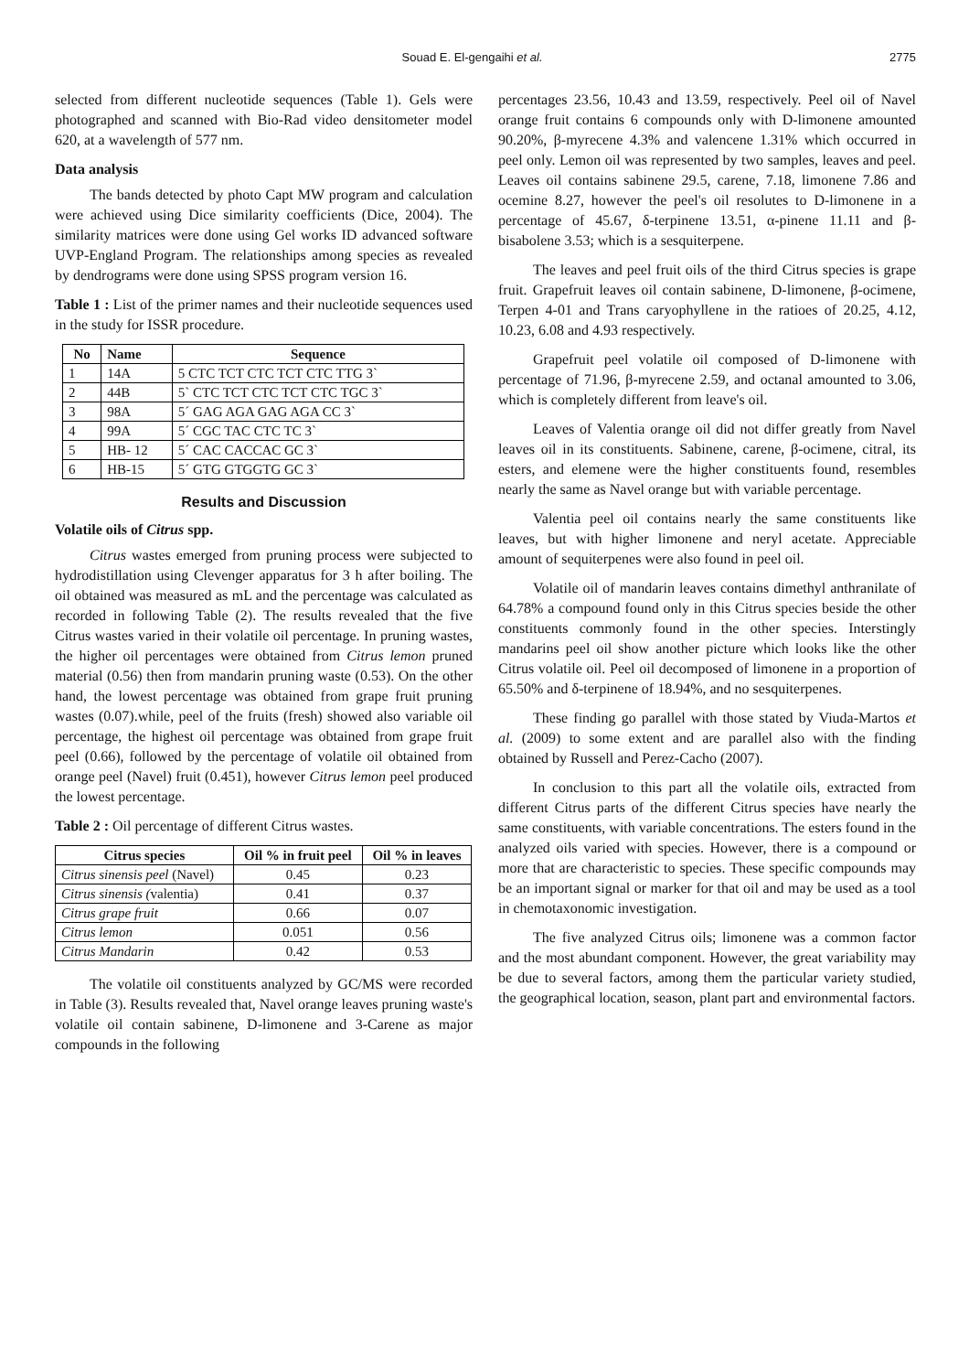Souad E. El-gengaihi et al. 2775
selected from different nucleotide sequences (Table 1). Gels were photographed and scanned with Bio-Rad video densitometer model 620, at a wavelength of 577 nm.
Data analysis
The bands detected by photo Capt MW program and calculation were achieved using Dice similarity coefficients (Dice, 2004). The similarity matrices were done using Gel works ID advanced software UVP-England Program. The relationships among species as revealed by dendrograms were done using SPSS program version 16.
Table 1 : List of the primer names and their nucleotide sequences used in the study for ISSR procedure.
| No | Name | Sequence |
| --- | --- | --- |
| 1 | 14A | 5 CTC TCT CTC TCT CTC TTG 3` |
| 2 | 44B | 5` CTC TCT CTC TCT CTC TGC 3` |
| 3 | 98A | 5´ GAG AGA GAG AGA CC 3` |
| 4 | 99A | 5´ CGC TAC CTC TC 3` |
| 5 | HB- 12 | 5´ CAC CACCAC GC 3` |
| 6 | HB-15 | 5´ GTG GTGGTG GC 3` |
Results and Discussion
Volatile oils of Citrus spp.
Citrus wastes emerged from pruning process were subjected to hydrodistillation using Clevenger apparatus for 3 h after boiling. The oil obtained was measured as mL and the percentage was calculated as recorded in following Table (2). The results revealed that the five Citrus wastes varied in their volatile oil percentage. In pruning wastes, the higher oil percentages were obtained from Citrus lemon pruned material (0.56) then from mandarin pruning waste (0.53). On the other hand, the lowest percentage was obtained from grape fruit pruning wastes (0.07).while, peel of the fruits (fresh) showed also variable oil percentage, the highest oil percentage was obtained from grape fruit peel (0.66), followed by the percentage of volatile oil obtained from orange peel (Navel) fruit (0.451), however Citrus lemon peel produced the lowest percentage.
Table 2 : Oil percentage of different Citrus wastes.
| Citrus species | Oil % in fruit peel | Oil % in leaves |
| --- | --- | --- |
| Citrus sinensis peel (Navel) | 0.45 | 0.23 |
| Citrus sinensis ( valentia) | 0.41 | 0.37 |
| Citrus grape fruit | 0.66 | 0.07 |
| Citrus lemon | 0.051 | 0.56 |
| Citrus Mandarin | 0.42 | 0.53 |
The volatile oil constituents analyzed by GC/MS were recorded in Table (3). Results revealed that, Navel orange leaves pruning waste's volatile oil contain sabinene, D-limonene and 3-Carene as major compounds in the following
percentages 23.56, 10.43 and 13.59, respectively. Peel oil of Navel orange fruit contains 6 compounds only with D-limonene amounted 90.20%, β-myrecene 4.3% and valencene 1.31% which occurred in peel only. Lemon oil was represented by two samples, leaves and peel. Leaves oil contains sabinene 29.5, carene, 7.18, limonene 7.86 and ocemine 8.27, however the peel's oil resolutes to D-limonene in a percentage of 45.67, δ-terpinene 13.51, α-pinene 11.11 and β-bisabolene 3.53; which is a sesquiterpene.
The leaves and peel fruit oils of the third Citrus species is grape fruit. Grapefruit leaves oil contain sabinene, D-limonene, β-ocimene, Terpen 4-01 and Trans caryophyllene in the ratioes of 20.25, 4.12, 10.23, 6.08 and 4.93 respectively.
Grapefruit peel volatile oil composed of D-limonene with percentage of 71.96, β-myrecene 2.59, and octanal amounted to 3.06, which is completely different from leave's oil.
Leaves of Valentia orange oil did not differ greatly from Navel leaves oil in its constituents. Sabinene, carene, β-ocimene, citral, its esters, and elemene were the higher constituents found, resembles nearly the same as Navel orange but with variable percentage.
Valentia peel oil contains nearly the same constituents like leaves, but with higher limonene and neryl acetate. Appreciable amount of sequiterpenes were also found in peel oil.
Volatile oil of mandarin leaves contains dimethyl anthranilate of 64.78% a compound found only in this Citrus species beside the other constituents commonly found in the other species. Interstingly mandarins peel oil show another picture which looks like the other Citrus volatile oil. Peel oil decomposed of limonene in a proportion of 65.50% and δ-terpinene of 18.94%, and no sesquiterpenes.
These finding go parallel with those stated by Viuda-Martos et al. (2009) to some extent and are parallel also with the finding obtained by Russell and Perez-Cacho (2007).
In conclusion to this part all the volatile oils, extracted from different Citrus parts of the different Citrus species have nearly the same constituents, with variable concentrations. The esters found in the analyzed oils varied with species. However, there is a compound or more that are characteristic to species. These specific compounds may be an important signal or marker for that oil and may be used as a tool in chemotaxonomic investigation.
The five analyzed Citrus oils; limonene was a common factor and the most abundant component. However, the great variability may be due to several factors, among them the particular variety studied, the geographical location, season, plant part and environmental factors.